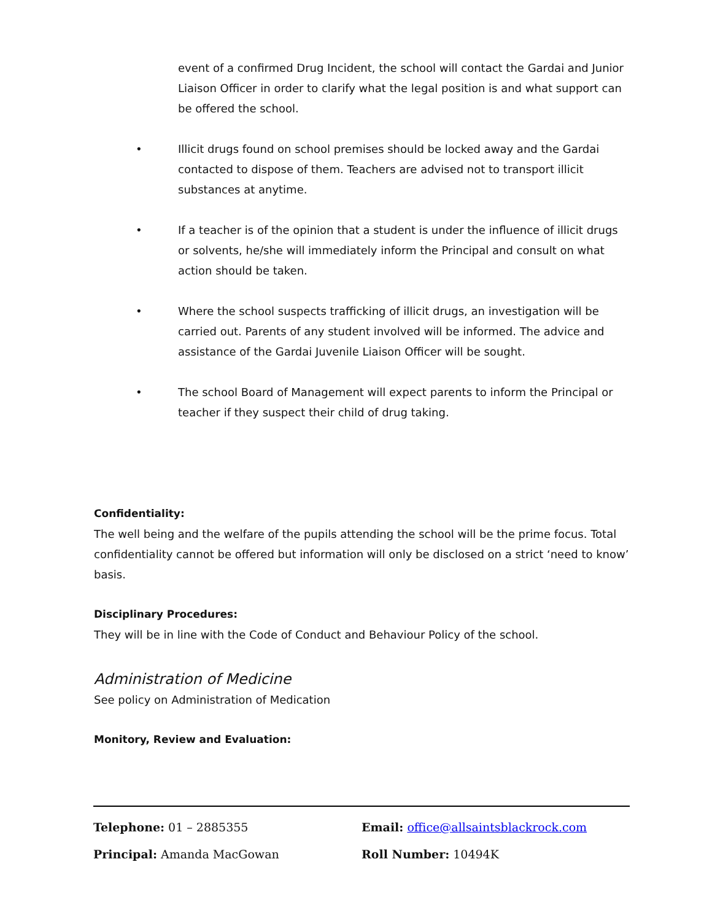event of a confirmed Drug Incident, the school will contact the Gardai and Junior Liaison Officer in order to clarify what the legal position is and what support can be offered the school.
• Illicit drugs found on school premises should be locked away and the Gardai contacted to dispose of them. Teachers are advised not to transport illicit substances at anytime.
• If a teacher is of the opinion that a student is under the influence of illicit drugs or solvents, he/she will immediately inform the Principal and consult on what action should be taken.
• Where the school suspects trafficking of illicit drugs, an investigation will be carried out. Parents of any student involved will be informed. The advice and assistance of the Gardai Juvenile Liaison Officer will be sought.
• The school Board of Management will expect parents to inform the Principal or teacher if they suspect their child of drug taking.
Confidentiality:
The well being and the welfare of the pupils attending the school will be the prime focus. Total confidentiality cannot be offered but information will only be disclosed on a strict ‘need to know’ basis.
Disciplinary Procedures:
They will be in line with the Code of Conduct and Behaviour Policy of the school.
Administration of Medicine
See policy on Administration of Medication
Monitory, Review and Evaluation:
Telephone: 01 – 2885355 Email: office@allsaintsblackrock.com
Principal: Amanda MacGowan Roll Number: 10494K